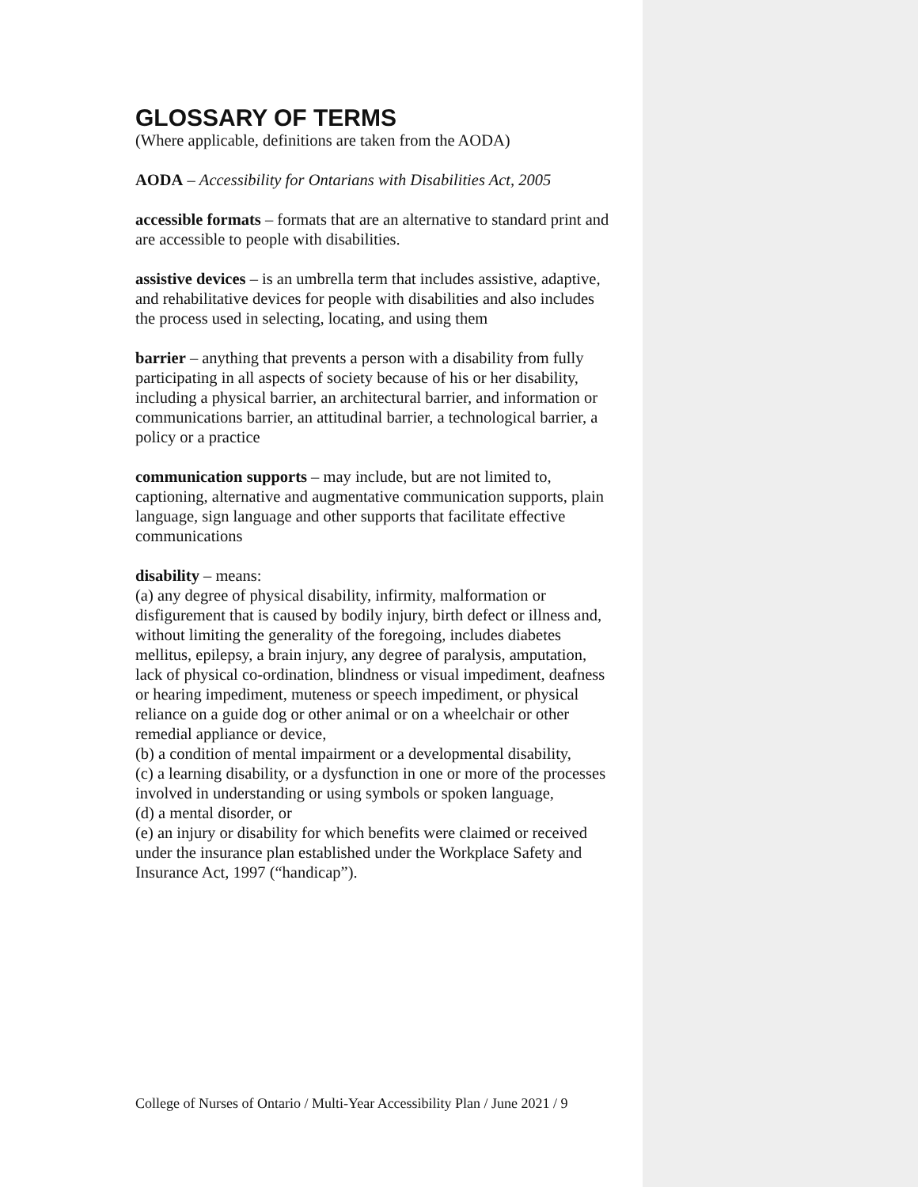GLOSSARY OF TERMS
(Where applicable, definitions are taken from the AODA)
AODA – Accessibility for Ontarians with Disabilities Act, 2005
accessible formats – formats that are an alternative to standard print and are accessible to people with disabilities.
assistive devices – is an umbrella term that includes assistive, adaptive, and rehabilitative devices for people with disabilities and also includes the process used in selecting, locating, and using them
barrier – anything that prevents a person with a disability from fully participating in all aspects of society because of his or her disability, including a physical barrier, an architectural barrier, and information or communications barrier, an attitudinal barrier, a technological barrier, a policy or a practice
communication supports – may include, but are not limited to, captioning, alternative and augmentative communication supports, plain language, sign language and other supports that facilitate effective communications
disability – means:
(a) any degree of physical disability, infirmity, malformation or disfigurement that is caused by bodily injury, birth defect or illness and, without limiting the generality of the foregoing, includes diabetes mellitus, epilepsy, a brain injury, any degree of paralysis, amputation, lack of physical co-ordination, blindness or visual impediment, deafness or hearing impediment, muteness or speech impediment, or physical reliance on a guide dog or other animal or on a wheelchair or other remedial appliance or device,
(b) a condition of mental impairment or a developmental disability,
(c) a learning disability, or a dysfunction in one or more of the processes involved in understanding or using symbols or spoken language,
(d) a mental disorder, or
(e) an injury or disability for which benefits were claimed or received under the insurance plan established under the Workplace Safety and Insurance Act, 1997 (“handicap”).
College of Nurses of Ontario / Multi-Year Accessibility Plan / June 2021 / 9